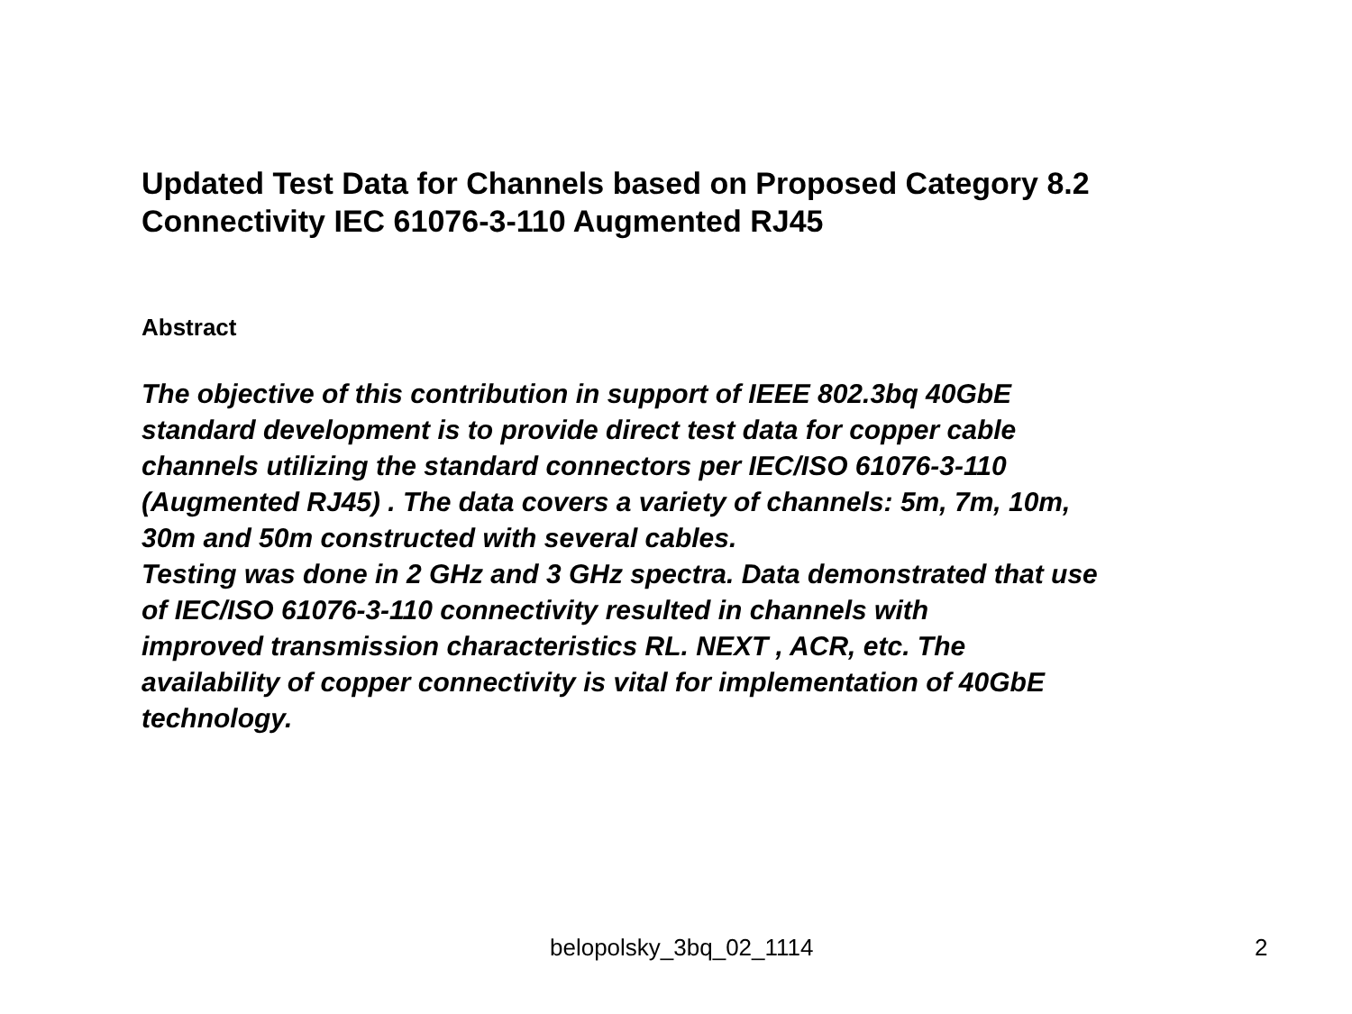Updated Test Data for Channels based on Proposed Category 8.2
Connectivity IEC 61076-3-110 Augmented RJ45
Abstract
The objective of this contribution in support of IEEE 802.3bq 40GbE
standard development is to provide direct test data for copper cable
channels utilizing the standard connectors per IEC/ISO 61076-3-110
(Augmented RJ45) . The data covers a variety of channels: 5m, 7m, 10m,
30m and 50m constructed with several cables.
Testing was done in 2 GHz and 3 GHz spectra. Data demonstrated that use
of IEC/ISO 61076-3-110 connectivity resulted in channels with
improved transmission characteristics RL. NEXT , ACR, etc. The
availability of copper connectivity is vital for implementation of 40GbE
technology.
belopolsky_3bq_02_1114 2